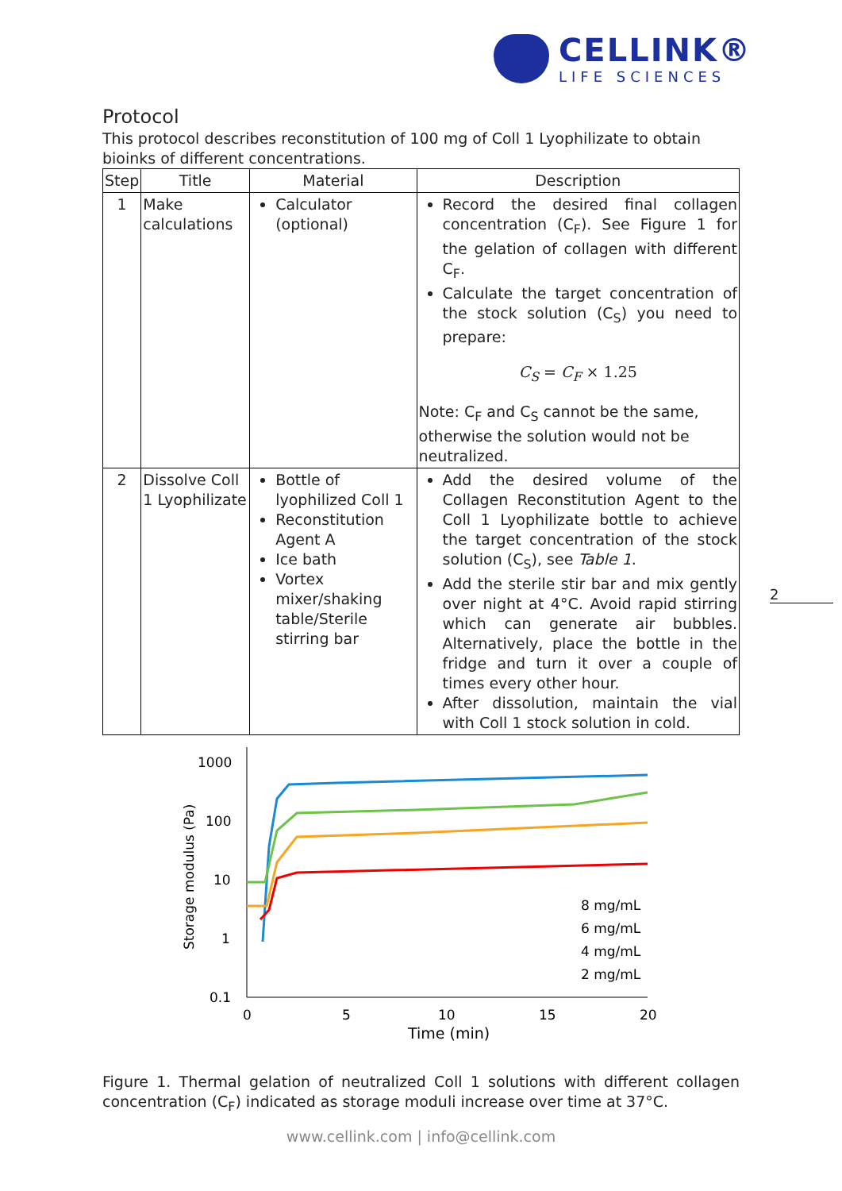CELLINK®
LIFE SCIENCES
Protocol
This protocol describes reconstitution of 100 mg of Coll 1 Lyophilizate to obtain bioinks of different concentrations.
| Step | Title | Material | Description |
| --- | --- | --- | --- |
| 1 | Make calculations | Calculator (optional) | Record the desired final collagen concentration (C<sub>F</sub>). See Figure 1 for the gelation of collagen with different C<sub>F</sub>. Calculate the target concentration of the stock solution (C<sub>S</sub>) you need to prepare: C<sub>S</sub> = C<sub>F</sub> × 1.25 Note: C<sub>F</sub> and C<sub>S</sub> cannot be the same, otherwise the solution would not be neutralized. |
| 2 | Dissolve Coll 1 Lyophilizate | Bottle of lyophilized Coll 1 Reconstitution Agent A Ice bath Vortex mixer/shaking table/Sterile stirring bar | Add the desired volume of the Collagen Reconstitution Agent to the Coll 1 Lyophilizate bottle to achieve the target concentration of the stock solution (C<sub>S</sub>), see Table 1 . Add the sterile stir bar and mix gently over night at 4°C. Avoid rapid stirring which can generate air bubbles. Alternatively, place the bottle in the fridge and turn it over a couple of times every other hour. After dissolution, maintain the vial with Coll 1 stock solution in cold. |
1000
100
10
1
0.1
Storage modulus (Pa)
0
5
10
15
20
Time (min)
8 mg/mL
6 mg/mL
4 mg/mL
2 mg/mL
Figure 1. Thermal gelation of neutralized Coll 1 solutions with different collagen concentration (C<sub>F</sub>) indicated as storage moduli increase over time at 37°C.
2
www.cellink.com | info@cellink.com